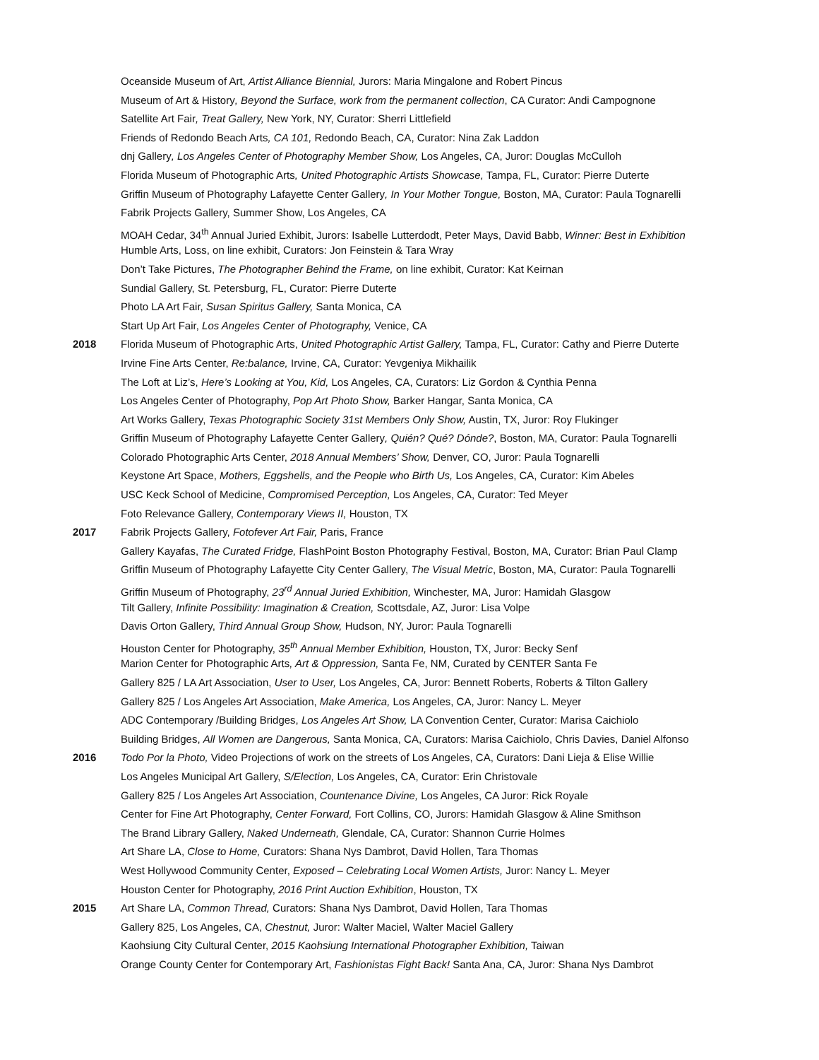Oceanside Museum of Art, Artist Alliance Biennial, Jurors: Maria Mingalone and Robert Pincus
Museum of Art & History, Beyond the Surface, work from the permanent collection, CA Curator: Andi Campognone
Satellite Art Fair, Treat Gallery, New York, NY, Curator: Sherri Littlefield
Friends of Redondo Beach Arts, CA 101, Redondo Beach, CA, Curator: Nina Zak Laddon
dnj Gallery, Los Angeles Center of Photography Member Show, Los Angeles, CA, Juror: Douglas McCulloh
Florida Museum of Photographic Arts, United Photographic Artists Showcase, Tampa, FL, Curator: Pierre Duterte
Griffin Museum of Photography Lafayette Center Gallery, In Your Mother Tongue, Boston, MA, Curator: Paula Tognarelli
Fabrik Projects Gallery, Summer Show, Los Angeles, CA
MOAH Cedar, 34<sup>th</sup> Annual Juried Exhibit, Jurors: Isabelle Lutterdodt, Peter Mays, David Babb, Winner: Best in Exhibition
Humble Arts, Loss, on line exhibit, Curators: Jon Feinstein & Tara Wray
Don’t Take Pictures, The Photographer Behind the Frame, on line exhibit, Curator: Kat Keirnan
Sundial Gallery, St. Petersburg, FL, Curator: Pierre Duterte
Photo LA Art Fair, Susan Spiritus Gallery, Santa Monica, CA
Start Up Art Fair, Los Angeles Center of Photography, Venice, CA
2018 Florida Museum of Photographic Arts, United Photographic Artist Gallery, Tampa, FL, Curator: Cathy and Pierre Duterte
Irvine Fine Arts Center, Re:balance, Irvine, CA, Curator: Yevgeniya Mikhailik
The Loft at Liz’s, Here’s Looking at You, Kid, Los Angeles, CA, Curators: Liz Gordon & Cynthia Penna
Los Angeles Center of Photography, Pop Art Photo Show, Barker Hangar, Santa Monica, CA
Art Works Gallery, Texas Photographic Society 31st Members Only Show, Austin, TX, Juror: Roy Flukinger
Griffin Museum of Photography Lafayette Center Gallery, Quién? Qué? Dónde?, Boston, MA, Curator: Paula Tognarelli
Colorado Photographic Arts Center, 2018 Annual Members’ Show, Denver, CO, Juror: Paula Tognarelli
Keystone Art Space, Mothers, Eggshells, and the People who Birth Us, Los Angeles, CA, Curator: Kim Abeles
USC Keck School of Medicine, Compromised Perception, Los Angeles, CA, Curator: Ted Meyer
Foto Relevance Gallery, Contemporary Views II, Houston, TX
2017 Fabrik Projects Gallery, Fotofever Art Fair, Paris, France
Gallery Kayafas, The Curated Fridge, FlashPoint Boston Photography Festival, Boston, MA, Curator: Brian Paul Clamp
Griffin Museum of Photography Lafayette City Center Gallery, The Visual Metric, Boston, MA, Curator: Paula Tognarelli
Griffin Museum of Photography, 23<sup>rd</sup> Annual Juried Exhibition, Winchester, MA, Juror: Hamidah Glasgow
Tilt Gallery, Infinite Possibility: Imagination & Creation, Scottsdale, AZ, Juror: Lisa Volpe
Davis Orton Gallery, Third Annual Group Show, Hudson, NY, Juror: Paula Tognarelli
Houston Center for Photography, 35<sup>th</sup> Annual Member Exhibition, Houston, TX, Juror: Becky Senf
Marion Center for Photographic Arts, Art & Oppression, Santa Fe, NM, Curated by CENTER Santa Fe
Gallery 825 / LA Art Association, User to User, Los Angeles, CA, Juror: Bennett Roberts, Roberts & Tilton Gallery
Gallery 825 / Los Angeles Art Association, Make America, Los Angeles, CA, Juror: Nancy L. Meyer
ADC Contemporary /Building Bridges, Los Angeles Art Show, LA Convention Center, Curator: Marisa Caichiolo
Building Bridges, All Women are Dangerous, Santa Monica, CA, Curators: Marisa Caichiolo, Chris Davies, Daniel Alfonso
2016 Todo Por la Photo, Video Projections of work on the streets of Los Angeles, CA, Curators: Dani Lieja & Elise Willie
Los Angeles Municipal Art Gallery, S/Election, Los Angeles, CA, Curator: Erin Christovale
Gallery 825 / Los Angeles Art Association, Countenance Divine, Los Angeles, CA Juror: Rick Royale
Center for Fine Art Photography, Center Forward, Fort Collins, CO, Jurors: Hamidah Glasgow & Aline Smithson
The Brand Library Gallery, Naked Underneath, Glendale, CA, Curator: Shannon Currie Holmes
Art Share LA, Close to Home, Curators: Shana Nys Dambrot, David Hollen, Tara Thomas
West Hollywood Community Center, Exposed – Celebrating Local Women Artists, Juror: Nancy L. Meyer
Houston Center for Photography, 2016 Print Auction Exhibition, Houston, TX
2015 Art Share LA, Common Thread, Curators: Shana Nys Dambrot, David Hollen, Tara Thomas
Gallery 825, Los Angeles, CA, Chestnut, Juror: Walter Maciel, Walter Maciel Gallery
Kaohsiung City Cultural Center, 2015 Kaohsiung International Photographer Exhibition, Taiwan
Orange County Center for Contemporary Art, Fashionistas Fight Back! Santa Ana, CA, Juror: Shana Nys Dambrot